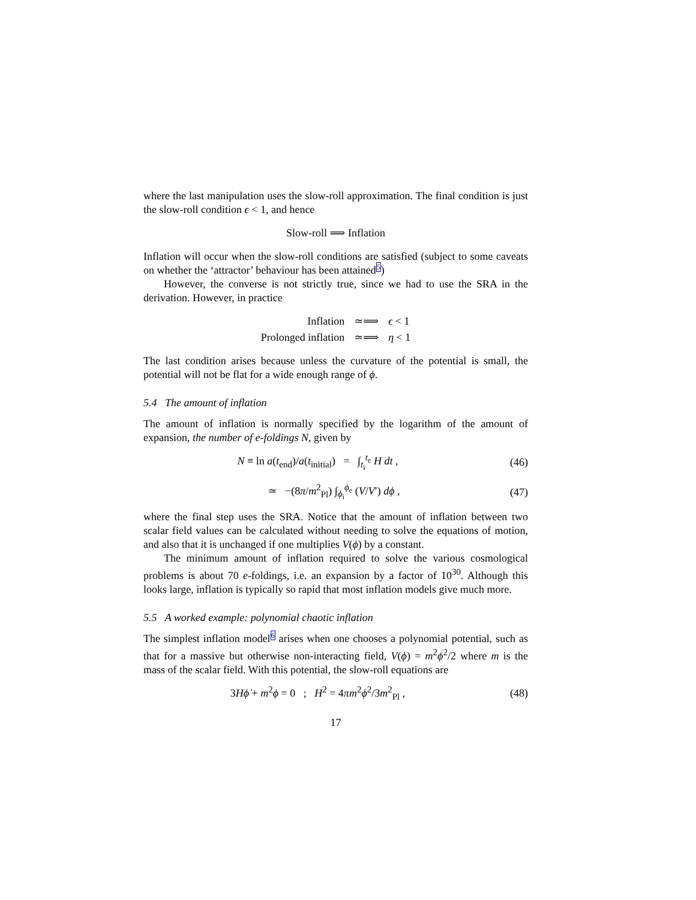where the last manipulation uses the slow-roll approximation. The final condition is just the slow-roll condition ϵ < 1, and hence
Slow-roll ⟹ Inflation
Inflation will occur when the slow-roll conditions are satisfied (subject to some caveats on whether the ‘attractor’ behaviour has been attained5)
However, the converse is not strictly true, since we had to use the SRA in the derivation. However, in practice
| Inflation | ≃⟹ | ϵ < 1 |
| Prolonged inflation | ≃⟹ | η < 1 |
The last condition arises because unless the curvature of the potential is small, the potential will not be flat for a wide enough range of ϕ.
5.4 The amount of inflation
The amount of inflation is normally specified by the logarithm of the amount of expansion, the number of e-foldings N, given by
N ≡ ln a(t<sub>end</sub>)/a(t<sub>initial</sub>) = ∫<sub>t<sub>i</sub></sub><sup>t<sub>e</sub></sup> H dt ,
(46)
≃ −(8π/m<sup>2</sup><sub>Pl</sub>) ∫<sub>ϕ<sub>i</sub></sub><sup>ϕ<sub>e</sub></sup> (V/V′) dϕ ,
(47)
where the final step uses the SRA. Notice that the amount of inflation between two scalar field values can be calculated without needing to solve the equations of motion, and also that it is unchanged if one multiplies V(ϕ) by a constant.
The minimum amount of inflation required to solve the various cosmological problems is about 70 e-foldings, i.e. an expansion by a factor of 10<sup>30</sup>. Although this looks large, inflation is typically so rapid that most inflation models give much more.
5.5 A worked example: polynomial chaotic inflation
The simplest inflation model6 arises when one chooses a polynomial potential, such as that for a massive but otherwise non-interacting field, V(ϕ) = m<sup>2</sup>ϕ<sup>2</sup>/2 where m is the mass of the scalar field. With this potential, the slow-roll equations are
3Hϕ̇ + m<sup>2</sup>ϕ = 0 ; H<sup>2</sup> = 4πm<sup>2</sup>ϕ<sup>2</sup>/3m<sup>2</sup><sub>Pl</sub> ,
(48)
17